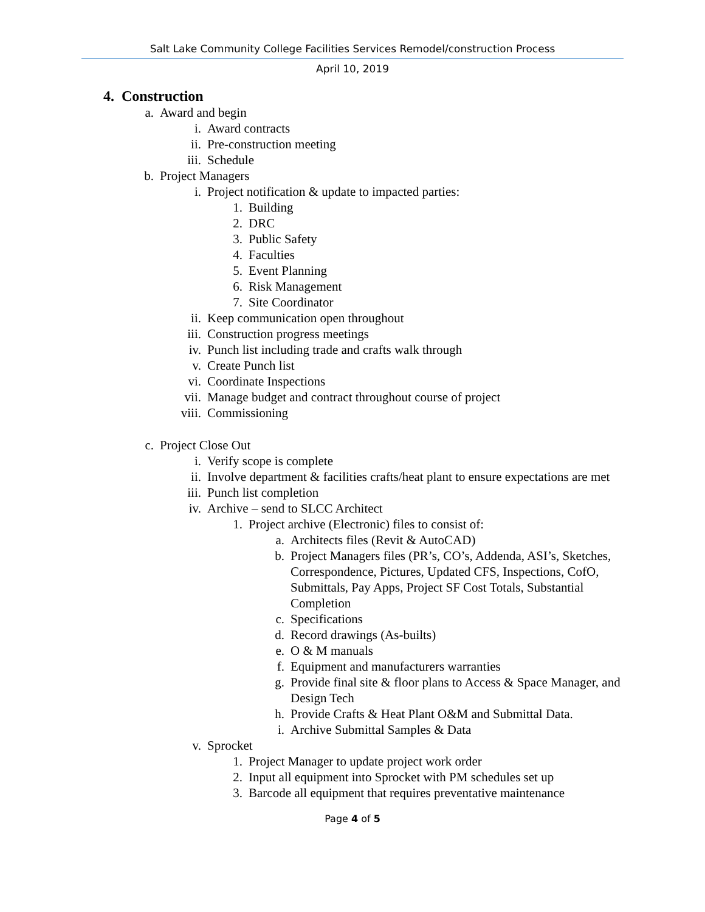Salt Lake Community College Facilities Services Remodel/construction Process
April 10, 2019
4. Construction
a. Award and begin
i. Award contracts
ii. Pre-construction meeting
iii. Schedule
b. Project Managers
i. Project notification & update to impacted parties:
1. Building
2. DRC
3. Public Safety
4. Faculties
5. Event Planning
6. Risk Management
7. Site Coordinator
ii. Keep communication open throughout
iii. Construction progress meetings
iv. Punch list including trade and crafts walk through
v. Create Punch list
vi. Coordinate Inspections
vii. Manage budget and contract throughout course of project
viii. Commissioning
c. Project Close Out
i. Verify scope is complete
ii. Involve department & facilities crafts/heat plant to ensure expectations are met
iii. Punch list completion
iv. Archive – send to SLCC Architect
1. Project archive (Electronic) files to consist of:
a. Architects files (Revit & AutoCAD)
b. Project Managers files (PR’s, CO’s, Addenda, ASI’s, Sketches, Correspondence, Pictures, Updated CFS, Inspections, CofO, Submittals, Pay Apps, Project SF Cost Totals, Substantial Completion
c. Specifications
d. Record drawings (As-builts)
e. O & M manuals
f. Equipment and manufacturers warranties
g. Provide final site & floor plans to Access & Space Manager, and Design Tech
h. Provide Crafts & Heat Plant O&M and Submittal Data.
i. Archive Submittal Samples & Data
v. Sprocket
1. Project Manager to update project work order
2. Input all equipment into Sprocket with PM schedules set up
3. Barcode all equipment that requires preventative maintenance
Page 4 of 5